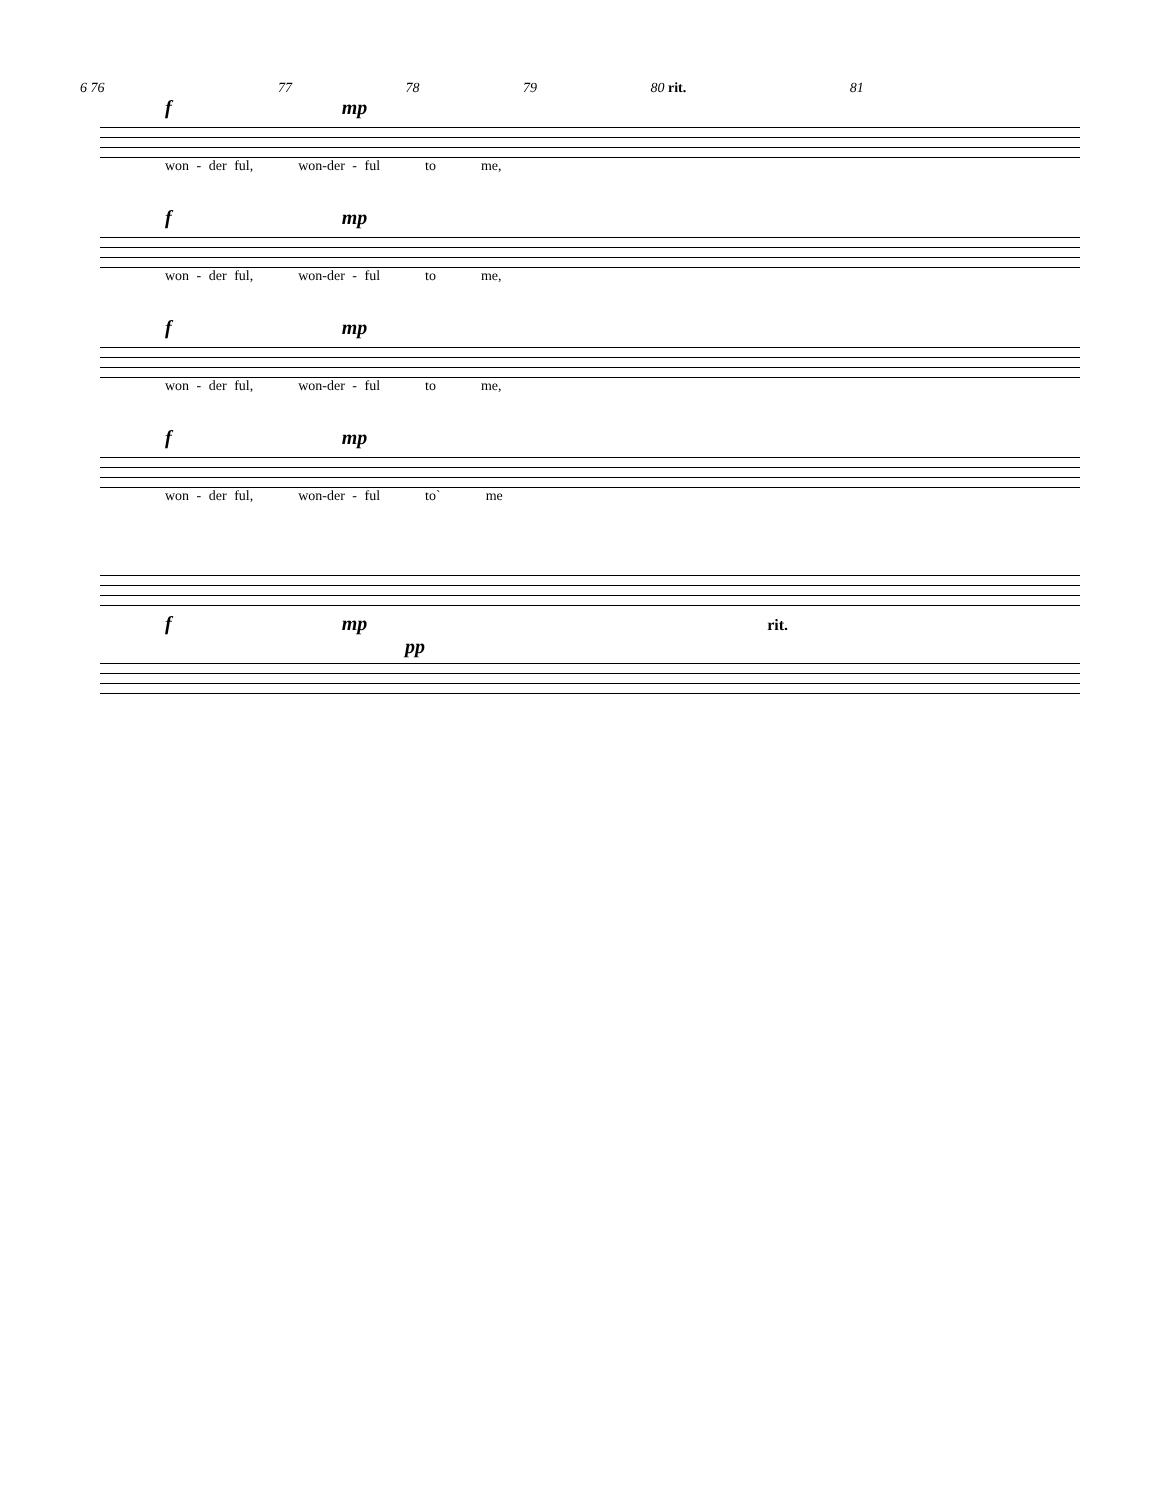6 76 77 78 79 80 rit. 81
f mp
won - der ful, won-der - ful to me,
f mp
won - der ful, won-der - ful to me,
f mp
won - der ful, won-der - ful to me,
f mp
won - der ful, won-der - ful to` me
f mp rit. pp